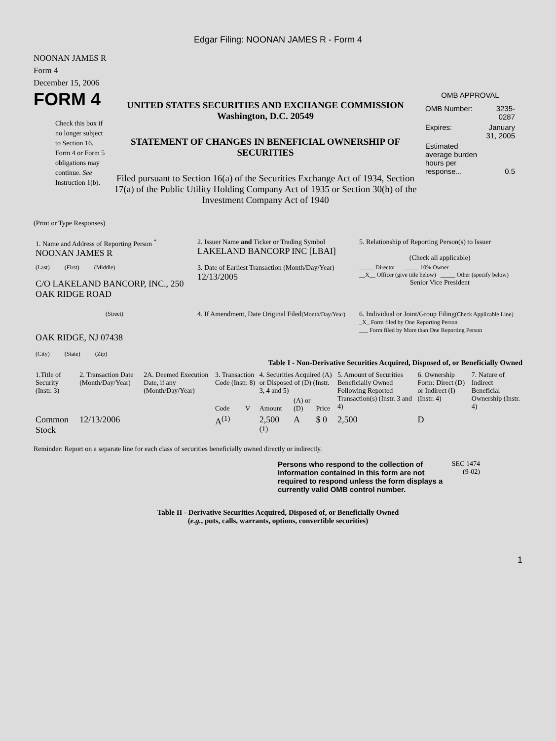Edgar Filing: NOONAN JAMES R - Form 4
NOONAN JAMES R
Form 4
December 15, 2006
FORM 4
Check this box if no longer subject to Section 16. Form 4 or Form 5 obligations may continue. See Instruction 1(b).
UNITED STATES SECURITIES AND EXCHANGE COMMISSION
Washington, D.C. 20549
STATEMENT OF CHANGES IN BENEFICIAL OWNERSHIP OF SECURITIES
Filed pursuant to Section 16(a) of the Securities Exchange Act of 1934, Section 17(a) of the Public Utility Holding Company Act of 1935 or Section 30(h) of the Investment Company Act of 1940
OMB APPROVAL
| OMB Number: | 3235-0287 |
| Expires: | January 31, 2005 |
| Estimated average burden hours per response... | 0.5 |
(Print or Type Responses)
| 1. Name and Address of Reporting Person <sup>*</sup> NOONAN JAMES R | 2. Issuer Name and Ticker or Trading Symbol LAKELAND BANCORP INC [LBAI] | 5. Relationship of Reporting Person(s) to Issuer (Check all applicable) |
| (Last) (First) (Middle) C/O LAKELAND BANCORP, INC., 250 OAK RIDGE ROAD | 3. Date of Earliest Transaction (Month/Day/Year) 12/13/2005 | _____ Director _____ 10% Owner __X__ Officer (give title below) _____ Other (specify below) Senior Vice President |
| (Street) OAK RIDGE, NJ 07438 (City) (State) (Zip) | 4. If Amendment, Date Original Filed (Month/Day/Year) | 6. Individual or Joint/Group Filing (Check Applicable Line) _X_ Form filed by One Reporting Person ___ Form filed by More than One Reporting Person |
Table I - Non-Derivative Securities Acquired, Disposed of, or Beneficially Owned
| 1.Title of Security (Instr. 3) | 2. Transaction Date (Month/Day/Year) | 2A. Deemed Execution Date, if any (Month/Day/Year) | 3. Transaction Code (Instr. 8) | | 4. Securities Acquired (A) or Disposed of (D) (Instr. 3, 4 and 5) | | | 5. Amount of Securities Beneficially Owned Following Reported Transaction(s) (Instr. 3 and 4) | 6. Ownership Form: Direct (D) or Indirect (I) (Instr. 4) | 7. Nature of Indirect Beneficial Ownership (Instr. 4) |
| --- | --- | --- | --- | --- | --- | --- | --- | --- | --- | --- |
| | | | Code | V | Amount | (A) or (D) | Price | | | |
| Common Stock | 12/13/2006 | | A<sup>(1)</sup> | | 2,500 <sup>(1)</sup> | A | $ 0 | 2,500 | D | |
Reminder: Report on a separate line for each class of securities beneficially owned directly or indirectly.
Persons who respond to the collection of information contained in this form are not required to respond unless the form displays a currently valid OMB control number.
SEC 1474 (9-02)
Table II - Derivative Securities Acquired, Disposed of, or Beneficially Owned
(e.g., puts, calls, warrants, options, convertible securities)
1